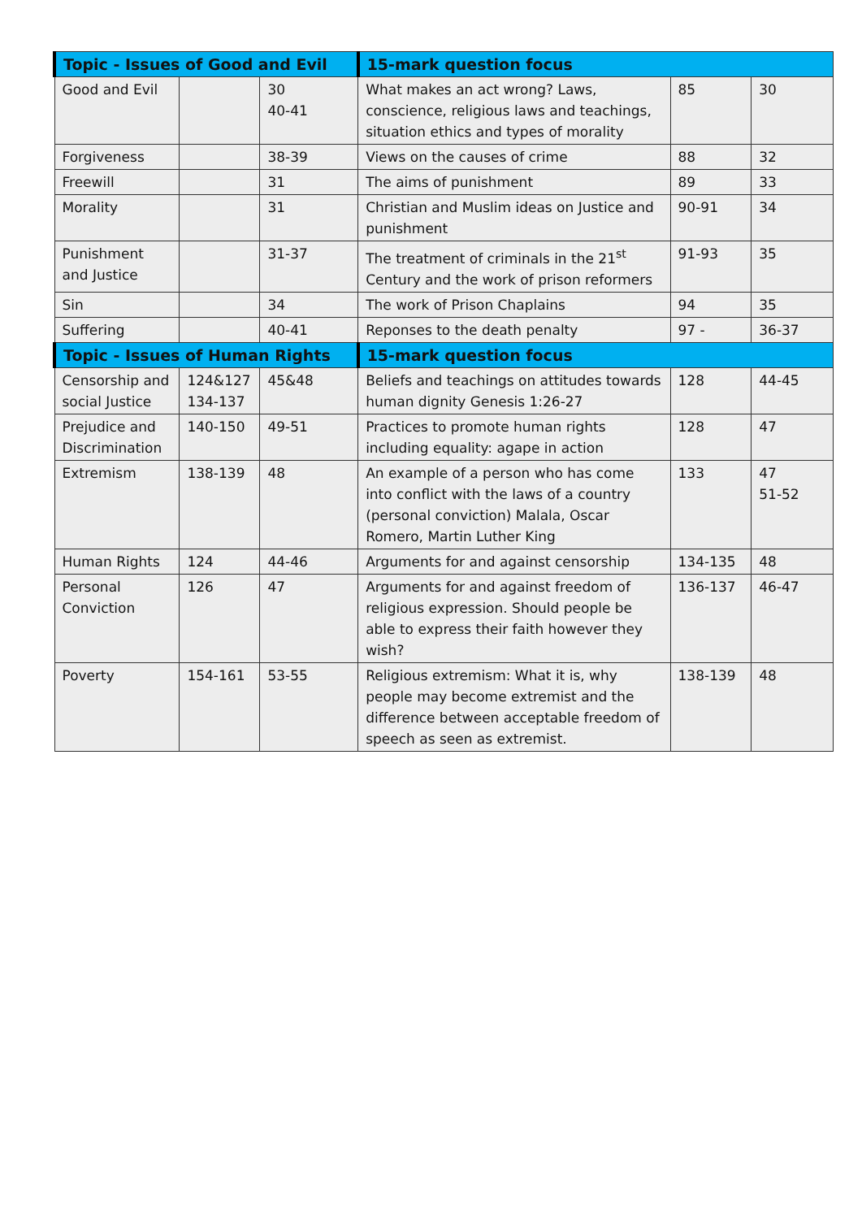| Topic - Issues of Good and Evil | | | 15-mark question focus | | |
| --- | --- | --- | --- | --- | --- |
| Good and Evil | | 30 40-41 | What makes an act wrong? Laws, conscience, religious laws and teachings, situation ethics and types of morality | 85 | 30 |
| Forgiveness | | 38-39 | Views on the causes of crime | 88 | 32 |
| Freewill | | 31 | The aims of punishment | 89 | 33 |
| Morality | | 31 | Christian and Muslim ideas on Justice and punishment | 90-91 | 34 |
| Punishment and Justice | | 31-37 | The treatment of criminals in the 21<sup>st</sup> Century and the work of prison reformers | 91-93 | 35 |
| Sin | | 34 | The work of Prison Chaplains | 94 | 35 |
| Suffering | | 40-41 | Reponses to the death penalty | 97 - | 36-37 |
| Topic - Issues of Human Rights | | | 15-mark question focus | | |
| Censorship and social Justice | 124&127 134-137 | 45&48 | Beliefs and teachings on attitudes towards human dignity Genesis 1:26-27 | 128 | 44-45 |
| Prejudice and Discrimination | 140-150 | 49-51 | Practices to promote human rights including equality: agape in action | 128 | 47 |
| Extremism | 138-139 | 48 | An example of a person who has come into conflict with the laws of a country (personal conviction) Malala, Oscar Romero, Martin Luther King | 133 | 47 51-52 |
| Human Rights | 124 | 44-46 | Arguments for and against censorship | 134-135 | 48 |
| Personal Conviction | 126 | 47 | Arguments for and against freedom of religious expression. Should people be able to express their faith however they wish? | 136-137 | 46-47 |
| Poverty | 154-161 | 53-55 | Religious extremism: What it is, why people may become extremist and the difference between acceptable freedom of speech as seen as extremist. | 138-139 | 48 |